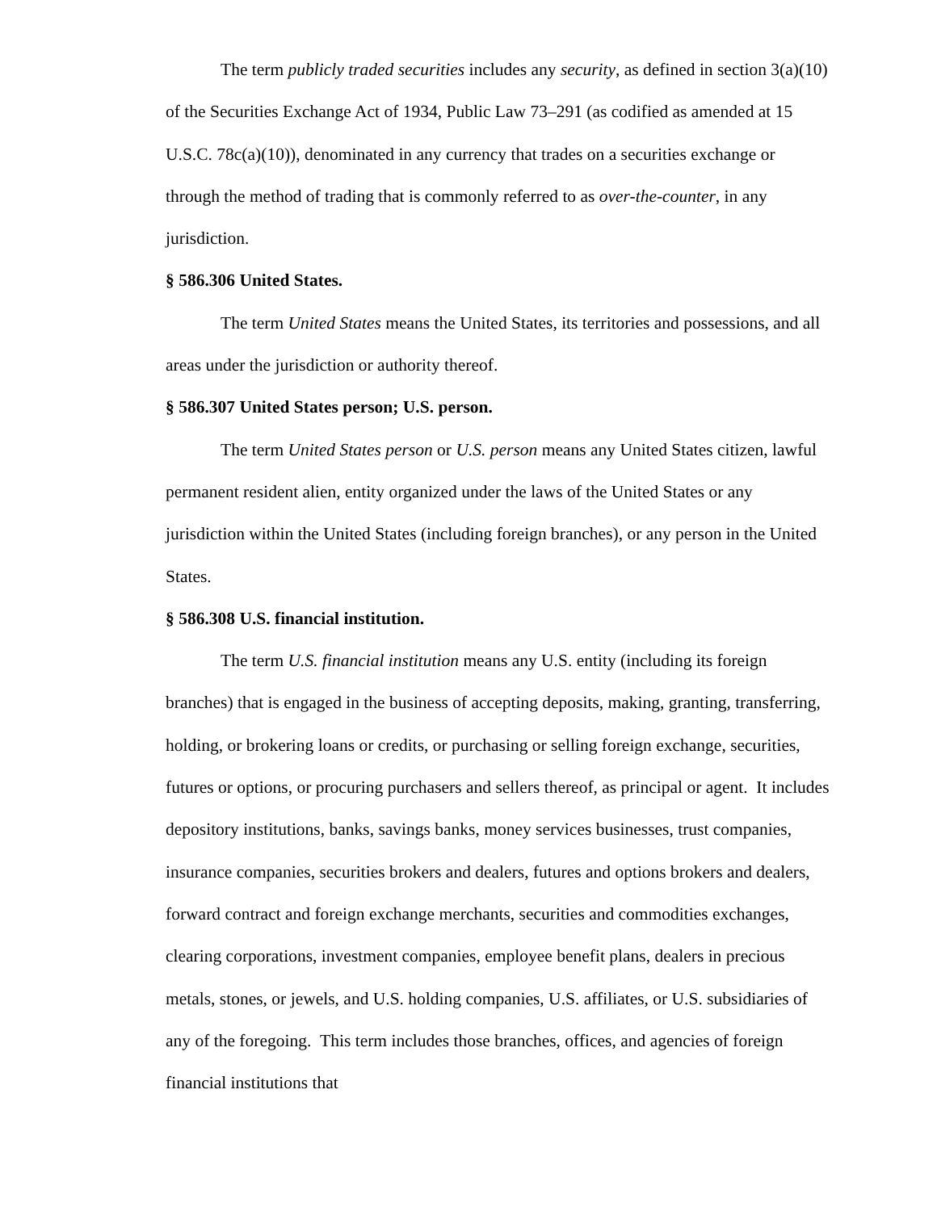The term publicly traded securities includes any security, as defined in section 3(a)(10) of the Securities Exchange Act of 1934, Public Law 73–291 (as codified as amended at 15 U.S.C. 78c(a)(10)), denominated in any currency that trades on a securities exchange or through the method of trading that is commonly referred to as over-the-counter, in any jurisdiction.
§ 586.306 United States.
The term United States means the United States, its territories and possessions, and all areas under the jurisdiction or authority thereof.
§ 586.307 United States person; U.S. person.
The term United States person or U.S. person means any United States citizen, lawful permanent resident alien, entity organized under the laws of the United States or any jurisdiction within the United States (including foreign branches), or any person in the United States.
§ 586.308 U.S. financial institution.
The term U.S. financial institution means any U.S. entity (including its foreign branches) that is engaged in the business of accepting deposits, making, granting, transferring, holding, or brokering loans or credits, or purchasing or selling foreign exchange, securities, futures or options, or procuring purchasers and sellers thereof, as principal or agent. It includes depository institutions, banks, savings banks, money services businesses, trust companies, insurance companies, securities brokers and dealers, futures and options brokers and dealers, forward contract and foreign exchange merchants, securities and commodities exchanges, clearing corporations, investment companies, employee benefit plans, dealers in precious metals, stones, or jewels, and U.S. holding companies, U.S. affiliates, or U.S. subsidiaries of any of the foregoing. This term includes those branches, offices, and agencies of foreign financial institutions that